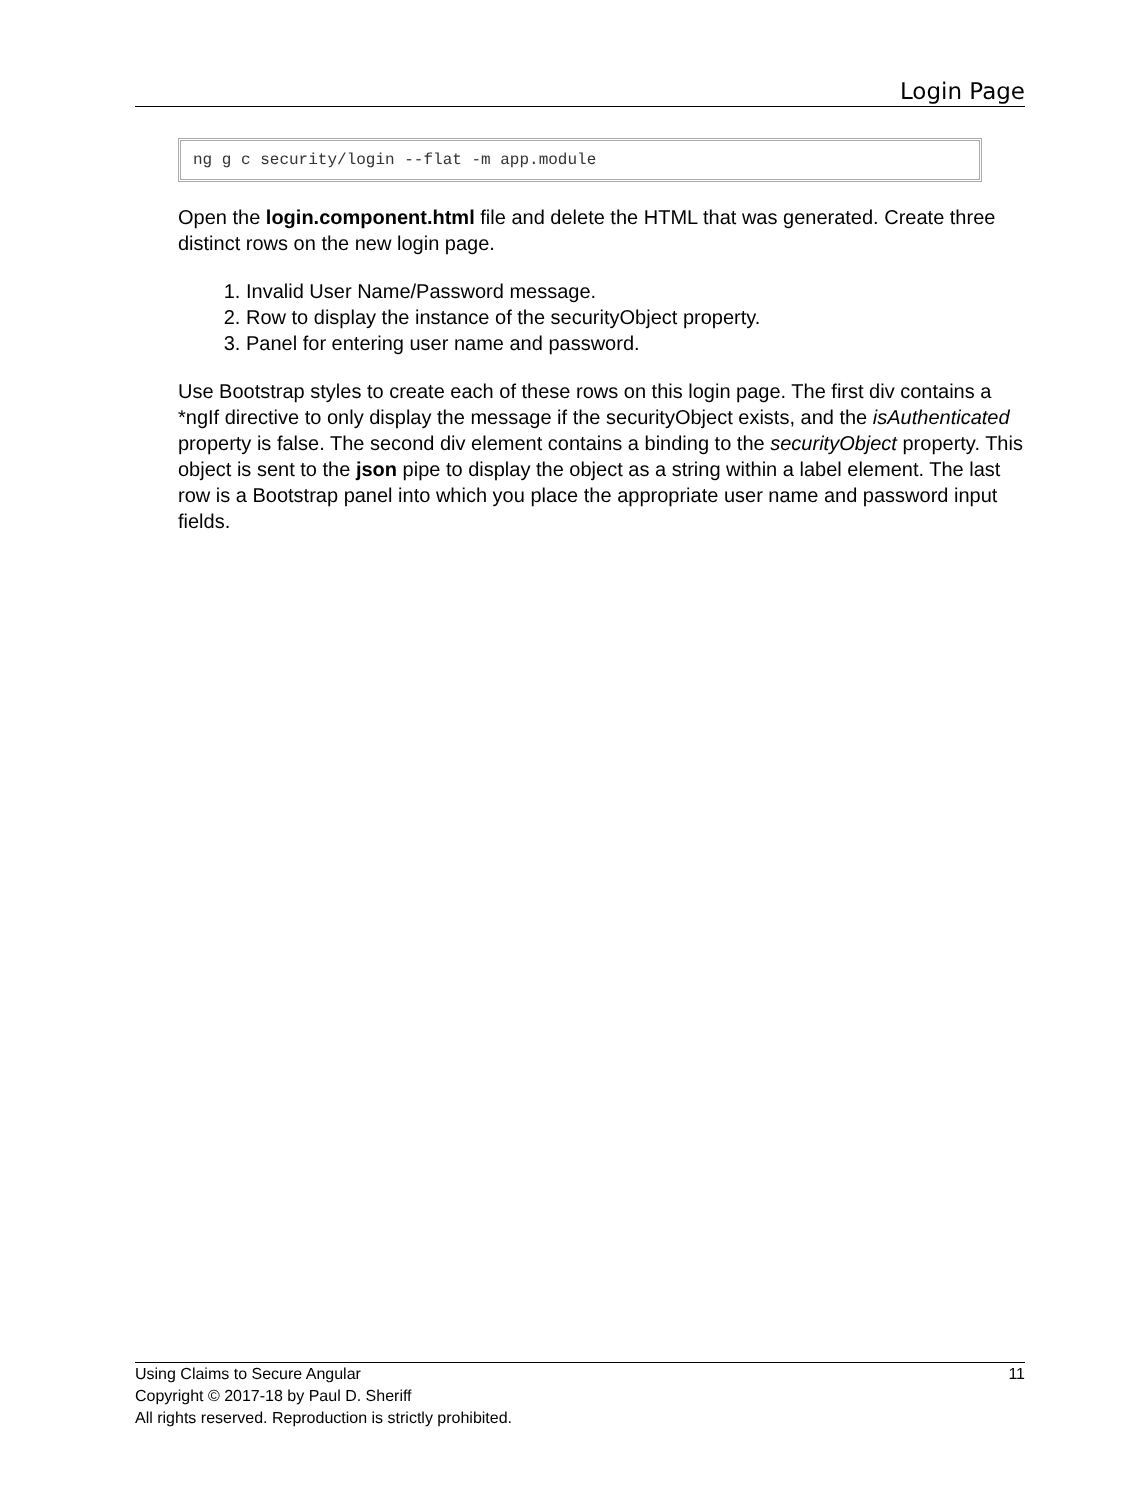Login Page
ng g c security/login --flat -m app.module
Open the login.component.html file and delete the HTML that was generated. Create three distinct rows on the new login page.
1. Invalid User Name/Password message.
2. Row to display the instance of the securityObject property.
3. Panel for entering user name and password.
Use Bootstrap styles to create each of these rows on this login page. The first div contains a *ngIf directive to only display the message if the securityObject exists, and the isAuthenticated property is false. The second div element contains a binding to the securityObject property. This object is sent to the json pipe to display the object as a string within a label element. The last row is a Bootstrap panel into which you place the appropriate user name and password input fields.
11 Using Claims to Secure Angular
Copyright © 2017-18 by Paul D. Sheriff
All rights reserved. Reproduction is strictly prohibited.